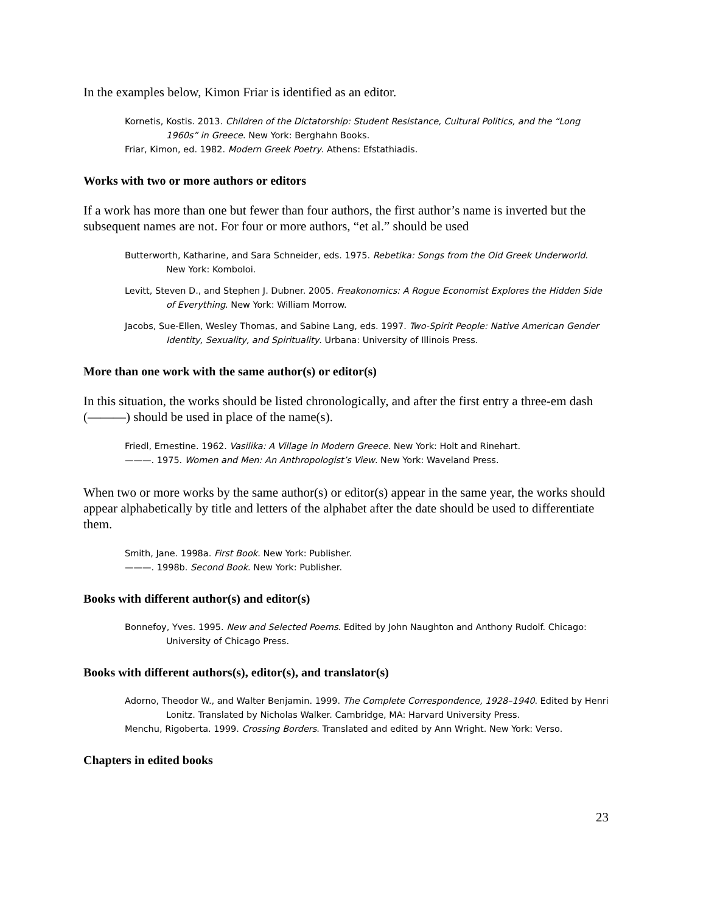In the examples below, Kimon Friar is identified as an editor.
Kornetis, Kostis. 2013. Children of the Dictatorship: Student Resistance, Cultural Politics, and the “Long 1960s” in Greece. New York: Berghahn Books.
Friar, Kimon, ed. 1982. Modern Greek Poetry. Athens: Efstathiadis.
Works with two or more authors or editors
If a work has more than one but fewer than four authors, the first author’s name is inverted but the subsequent names are not. For four or more authors, “et al.” should be used
Butterworth, Katharine, and Sara Schneider, eds. 1975. Rebetika: Songs from the Old Greek Underworld. New York: Komboloi.
Levitt, Steven D., and Stephen J. Dubner. 2005. Freakonomics: A Rogue Economist Explores the Hidden Side of Everything. New York: William Morrow.
Jacobs, Sue-Ellen, Wesley Thomas, and Sabine Lang, eds. 1997. Two-Spirit People: Native American Gender Identity, Sexuality, and Spirituality. Urbana: University of Illinois Press.
More than one work with the same author(s) or editor(s)
In this situation, the works should be listed chronologically, and after the first entry a three-em dash (———) should be used in place of the name(s).
Friedl, Ernestine. 1962. Vasilika: A Village in Modern Greece. New York: Holt and Rinehart.
———. 1975. Women and Men: An Anthropologist’s View. New York: Waveland Press.
When two or more works by the same author(s) or editor(s) appear in the same year, the works should appear alphabetically by title and letters of the alphabet after the date should be used to differentiate them.
Smith, Jane. 1998a. First Book. New York: Publisher.
———. 1998b. Second Book. New York: Publisher.
Books with different author(s) and editor(s)
Bonnefoy, Yves. 1995. New and Selected Poems. Edited by John Naughton and Anthony Rudolf. Chicago: University of Chicago Press.
Books with different authors(s), editor(s), and translator(s)
Adorno, Theodor W., and Walter Benjamin. 1999. The Complete Correspondence, 1928–1940. Edited by Henri Lonitz. Translated by Nicholas Walker. Cambridge, MA: Harvard University Press.
Menchu, Rigoberta. 1999. Crossing Borders. Translated and edited by Ann Wright. New York: Verso.
Chapters in edited books
23